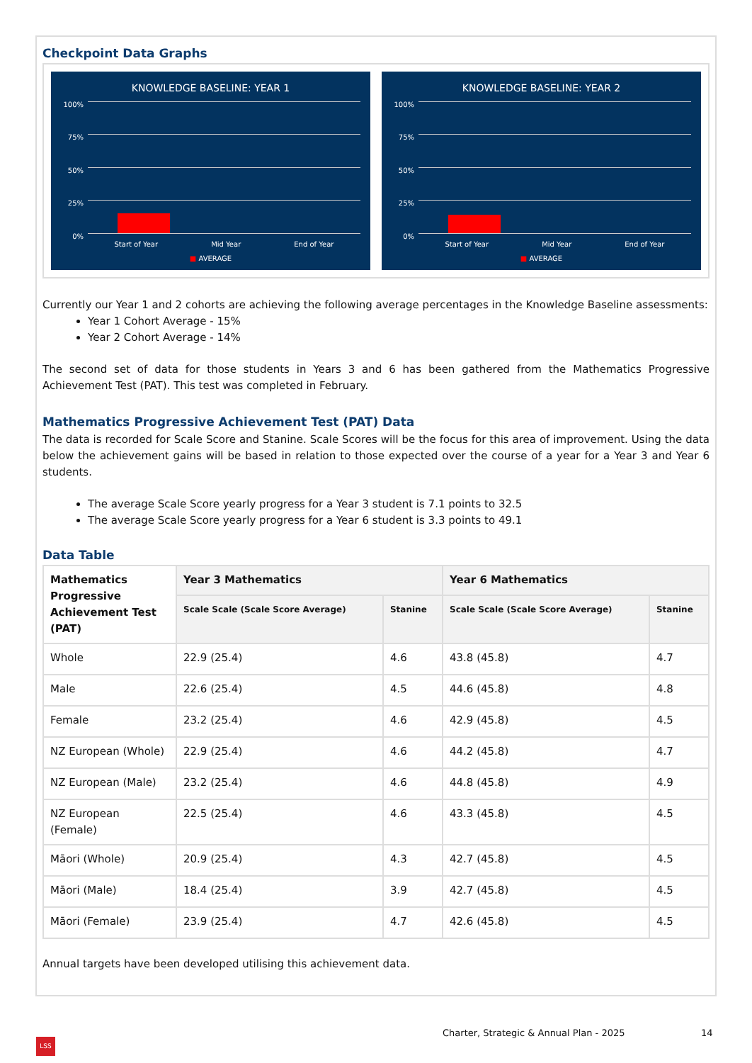Checkpoint Data Graphs
KNOWLEDGE BASELINE: YEAR 1
100%
75%
50%
25%
0%
Start of Year Mid Year End of Year
■ AVERAGE
KNOWLEDGE BASELINE: YEAR 2
100%
75%
50%
25%
0%
Start of Year Mid Year End of Year
■ AVERAGE
Currently our Year 1 and 2 cohorts are achieving the following average percentages in the Knowledge Baseline assessments:
Year 1 Cohort Average - 15%
Year 2 Cohort Average - 14%
The second set of data for those students in Years 3 and 6 has been gathered from the Mathematics Progressive Achievement Test (PAT). This test was completed in February.
Mathematics Progressive Achievement Test (PAT) Data
The data is recorded for Scale Score and Stanine. Scale Scores will be the focus for this area of improvement. Using the data below the achievement gains will be based in relation to those expected over the course of a year for a Year 3 and Year 6 students.
The average Scale Score yearly progress for a Year 3 student is 7.1 points to 32.5
The average Scale Score yearly progress for a Year 6 student is 3.3 points to 49.1
Data Table
| Mathematics Progressive Achievement Test (PAT) | Year 3 Mathematics | | Year 6 Mathematics | |
| --- | --- | --- | --- | --- |
| | Scale Scale (Scale Score Average) | Stanine | Scale Scale (Scale Score Average) | Stanine |
| Whole | 22.9 (25.4) | 4.6 | 43.8 (45.8) | 4.7 |
| Male | 22.6 (25.4) | 4.5 | 44.6 (45.8) | 4.8 |
| Female | 23.2 (25.4) | 4.6 | 42.9 (45.8) | 4.5 |
| NZ European (Whole) | 22.9 (25.4) | 4.6 | 44.2 (45.8) | 4.7 |
| NZ European (Male) | 23.2 (25.4) | 4.6 | 44.8 (45.8) | 4.9 |
| NZ European (Female) | 22.5 (25.4) | 4.6 | 43.3 (45.8) | 4.5 |
| Māori (Whole) | 20.9 (25.4) | 4.3 | 42.7 (45.8) | 4.5 |
| Māori (Male) | 18.4 (25.4) | 3.9 | 42.7 (45.8) | 4.5 |
| Māori (Female) | 23.9 (25.4) | 4.7 | 42.6 (45.8) | 4.5 |
Annual targets have been developed utilising this achievement data.
Charter, Strategic & Annual Plan - 2025
14
LSS